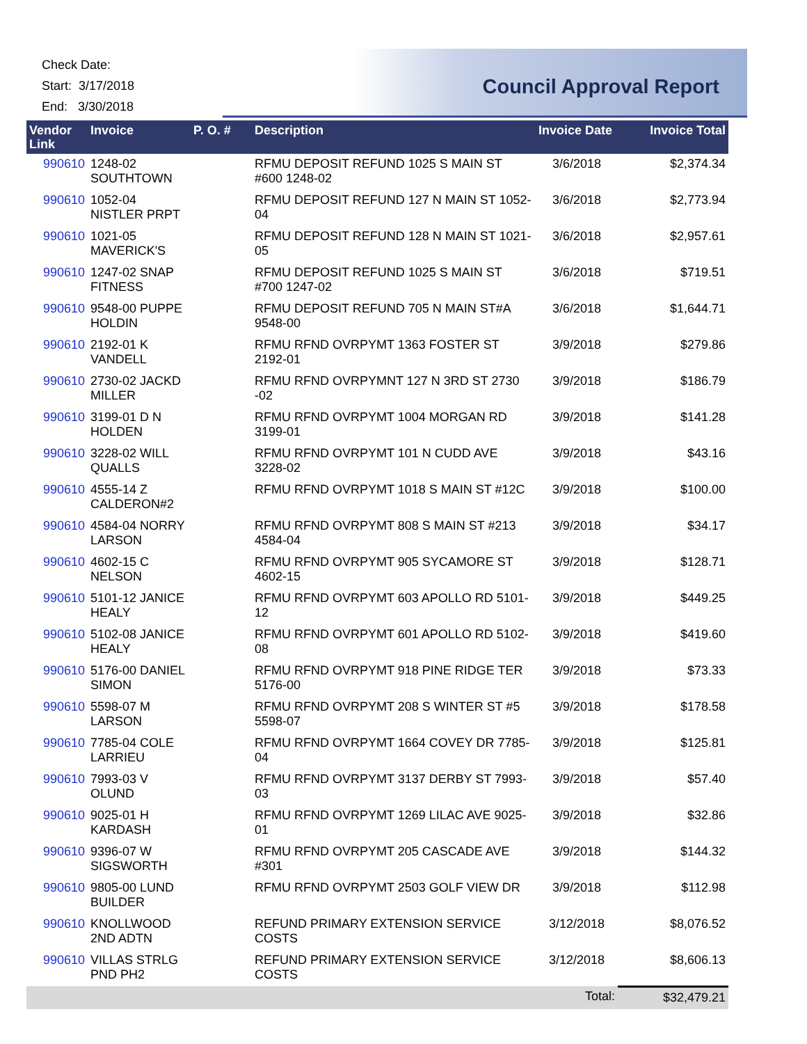Check Date:
Start: 3/17/2018
End: 3/30/2018
Council Approval Report
| Vendor Link | Invoice | P. O. # | Description | Invoice Date | Invoice Total |
| --- | --- | --- | --- | --- | --- |
| 990610 | 1248-02 SOUTHTOWN | | RFMU DEPOSIT REFUND 1025 S MAIN ST #600 1248-02 | 3/6/2018 | $2,374.34 |
| 990610 | 1052-04 NISTLER PRPT | | RFMU DEPOSIT REFUND 127 N MAIN ST 1052-04 | 3/6/2018 | $2,773.94 |
| 990610 | 1021-05 MAVERICK'S | | RFMU DEPOSIT REFUND 128 N MAIN ST 1021-05 | 3/6/2018 | $2,957.61 |
| 990610 | 1247-02 SNAP FITNESS | | RFMU DEPOSIT REFUND 1025 S MAIN ST #700 1247-02 | 3/6/2018 | $719.51 |
| 990610 | 9548-00 PUPPE HOLDIN | | RFMU DEPOSIT REFUND 705 N MAIN ST#A 9548-00 | 3/6/2018 | $1,644.71 |
| 990610 | 2192-01 K VANDELL | | RFMU RFND OVRPYMT 1363 FOSTER ST 2192-01 | 3/9/2018 | $279.86 |
| 990610 | 2730-02 JACKD MILLER | | RFMU RFND OVRPYMNT 127 N 3RD ST 2730 -02 | 3/9/2018 | $186.79 |
| 990610 | 3199-01 D N HOLDEN | | RFMU RFND OVRPYMT 1004 MORGAN RD 3199-01 | 3/9/2018 | $141.28 |
| 990610 | 3228-02 WILL QUALLS | | RFMU RFND OVRPYMT 101 N CUDD AVE 3228-02 | 3/9/2018 | $43.16 |
| 990610 | 4555-14 Z CALDERON#2 | | RFMU RFND OVRPYMT 1018 S MAIN ST #12C | 3/9/2018 | $100.00 |
| 990610 | 4584-04 NORRY LARSON | | RFMU RFND OVRPYMT 808 S MAIN ST #213 4584-04 | 3/9/2018 | $34.17 |
| 990610 | 4602-15 C NELSON | | RFMU RFND OVRPYMT 905 SYCAMORE ST 4602-15 | 3/9/2018 | $128.71 |
| 990610 | 5101-12 JANICE HEALY | | RFMU RFND OVRPYMT 603 APOLLO RD 5101-12 | 3/9/2018 | $449.25 |
| 990610 | 5102-08 JANICE HEALY | | RFMU RFND OVRPYMT 601 APOLLO RD 5102-08 | 3/9/2018 | $419.60 |
| 990610 | 5176-00 DANIEL SIMON | | RFMU RFND OVRPYMT 918 PINE RIDGE TER 5176-00 | 3/9/2018 | $73.33 |
| 990610 | 5598-07 M LARSON | | RFMU RFND OVRPYMT 208 S WINTER ST #5 5598-07 | 3/9/2018 | $178.58 |
| 990610 | 7785-04 COLE LARRIEU | | RFMU RFND OVRPYMT 1664 COVEY DR 7785-04 | 3/9/2018 | $125.81 |
| 990610 | 7993-03 V OLUND | | RFMU RFND OVRPYMT 3137 DERBY ST 7993-03 | 3/9/2018 | $57.40 |
| 990610 | 9025-01 H KARDASH | | RFMU RFND OVRPYMT 1269 LILAC AVE 9025-01 | 3/9/2018 | $32.86 |
| 990610 | 9396-07 W SIGSWORTH | | RFMU RFND OVRPYMT 205 CASCADE AVE #301 | 3/9/2018 | $144.32 |
| 990610 | 9805-00 LUND BUILDER | | RFMU RFND OVRPYMT 2503 GOLF VIEW DR | 3/9/2018 | $112.98 |
| 990610 | KNOLLWOOD 2ND ADTN | | REFUND PRIMARY EXTENSION SERVICE COSTS | 3/12/2018 | $8,076.52 |
| 990610 | VILLAS STRLG PND PH2 | | REFUND PRIMARY EXTENSION SERVICE COSTS | 3/12/2018 | $8,606.13 |
| | | | | Total: | $32,479.21 |